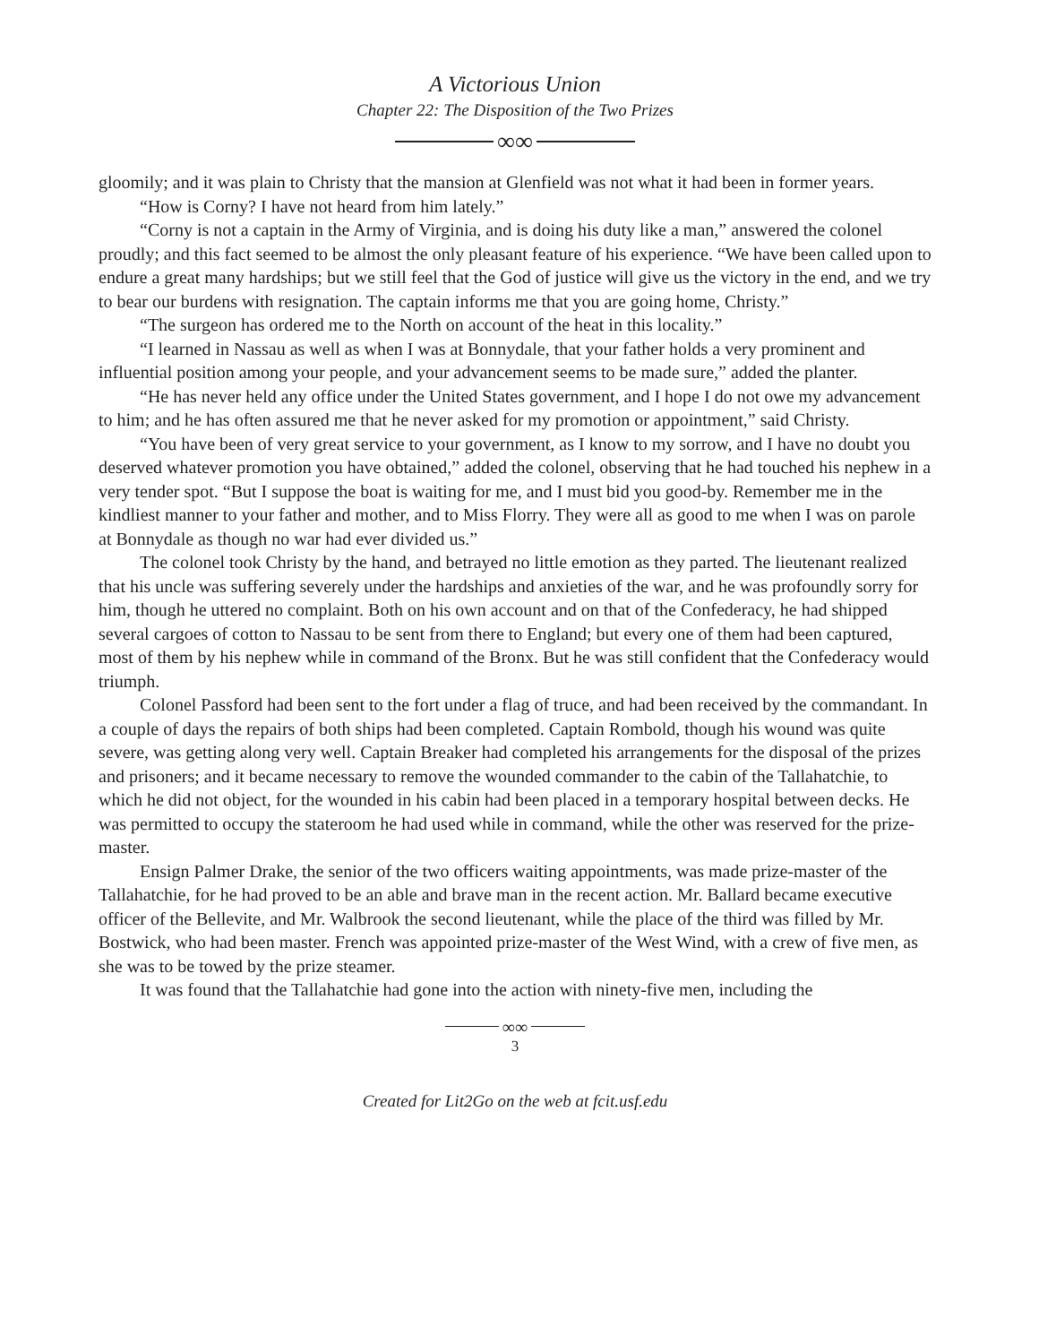A Victorious Union
Chapter 22: The Disposition of the Two Prizes
∞∞
gloomily; and it was plain to Christy that the mansion at Glenfield was not what it had been in former years.
“How is Corny? I have not heard from him lately.”
“Corny is not a captain in the Army of Virginia, and is doing his duty like a man,” answered the colonel proudly; and this fact seemed to be almost the only pleasant feature of his experience. “We have been called upon to endure a great many hardships; but we still feel that the God of justice will give us the victory in the end, and we try to bear our burdens with resignation. The captain informs me that you are going home, Christy.”
“The surgeon has ordered me to the North on account of the heat in this locality.”
“I learned in Nassau as well as when I was at Bonnydale, that your father holds a very prominent and influential position among your people, and your advancement seems to be made sure,” added the planter.
“He has never held any office under the United States government, and I hope I do not owe my advancement to him; and he has often assured me that he never asked for my promotion or appointment,” said Christy.
“You have been of very great service to your government, as I know to my sorrow, and I have no doubt you deserved whatever promotion you have obtained,” added the colonel, observing that he had touched his nephew in a very tender spot. “But I suppose the boat is waiting for me, and I must bid you good-by. Remember me in the kindliest manner to your father and mother, and to Miss Florry. They were all as good to me when I was on parole at Bonnydale as though no war had ever divided us.”
The colonel took Christy by the hand, and betrayed no little emotion as they parted. The lieutenant realized that his uncle was suffering severely under the hardships and anxieties of the war, and he was profoundly sorry for him, though he uttered no complaint. Both on his own account and on that of the Confederacy, he had shipped several cargoes of cotton to Nassau to be sent from there to England; but every one of them had been captured, most of them by his nephew while in command of the Bronx. But he was still confident that the Confederacy would triumph.
Colonel Passford had been sent to the fort under a flag of truce, and had been received by the commandant. In a couple of days the repairs of both ships had been completed. Captain Rombold, though his wound was quite severe, was getting along very well. Captain Breaker had completed his arrangements for the disposal of the prizes and prisoners; and it became necessary to remove the wounded commander to the cabin of the Tallahatchie, to which he did not object, for the wounded in his cabin had been placed in a temporary hospital between decks. He was permitted to occupy the stateroom he had used while in command, while the other was reserved for the prize-master.
Ensign Palmer Drake, the senior of the two officers waiting appointments, was made prize-master of the Tallahatchie, for he had proved to be an able and brave man in the recent action. Mr. Ballard became executive officer of the Bellevite, and Mr. Walbrook the second lieutenant, while the place of the third was filled by Mr. Bostwick, who had been master. French was appointed prize-master of the West Wind, with a crew of five men, as she was to be towed by the prize steamer.
It was found that the Tallahatchie had gone into the action with ninety-five men, including the
∞∞
3
Created for Lit2Go on the web at fcit.usf.edu